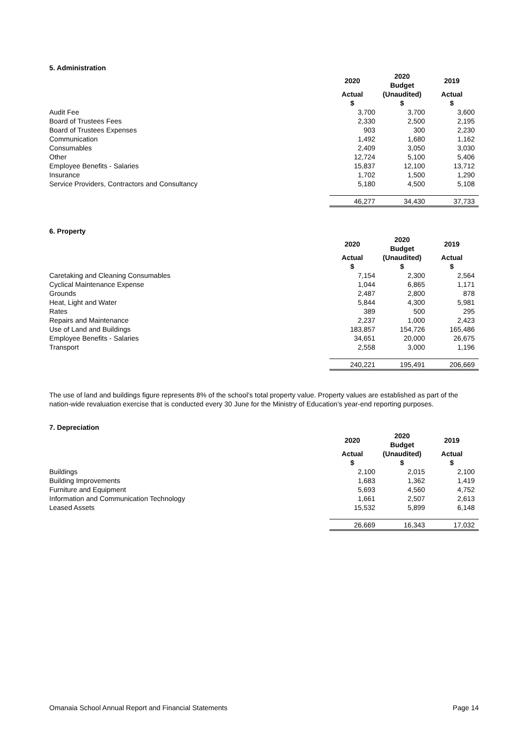5. Administration
| | 2020 | 2020 Budget | 2019 |
| --- | --- | --- | --- |
| | Actual $ | (Unaudited) $ | Actual $ |
| Audit Fee | 3,700 | 3,700 | 3,600 |
| Board of Trustees Fees | 2,330 | 2,500 | 2,195 |
| Board of Trustees Expenses | 903 | 300 | 2,230 |
| Communication | 1,492 | 1,680 | 1,162 |
| Consumables | 2,409 | 3,050 | 3,030 |
| Other | 12,724 | 5,100 | 5,406 |
| Employee Benefits - Salaries | 15,837 | 12,100 | 13,712 |
| Insurance | 1,702 | 1,500 | 1,290 |
| Service Providers, Contractors and Consultancy | 5,180 | 4,500 | 5,108 |
| | 46,277 | 34,430 | 37,733 |
6. Property
| | 2020 | 2020 Budget | 2019 |
| --- | --- | --- | --- |
| | Actual $ | (Unaudited) $ | Actual $ |
| Caretaking and Cleaning Consumables | 7,154 | 2,300 | 2,564 |
| Cyclical Maintenance Expense | 1,044 | 6,865 | 1,171 |
| Grounds | 2,487 | 2,800 | 878 |
| Heat, Light and Water | 5,844 | 4,300 | 5,981 |
| Rates | 389 | 500 | 295 |
| Repairs and Maintenance | 2,237 | 1,000 | 2,423 |
| Use of Land and Buildings | 183,857 | 154,726 | 165,486 |
| Employee Benefits - Salaries | 34,651 | 20,000 | 26,675 |
| Transport | 2,558 | 3,000 | 1,196 |
| | 240,221 | 195,491 | 206,669 |
The use of land and buildings figure represents 8% of the school’s total property value. Property values are established as part of the nation-wide revaluation exercise that is conducted every 30 June for the Ministry of Education’s year-end reporting purposes.
7. Depreciation
| | 2020 | 2020 Budget | 2019 |
| --- | --- | --- | --- |
| | Actual $ | (Unaudited) $ | Actual $ |
| Buildings | 2,100 | 2,015 | 2,100 |
| Building Improvements | 1,683 | 1,362 | 1,419 |
| Furniture and Equipment | 5,693 | 4,560 | 4,752 |
| Information and Communication Technology | 1,661 | 2,507 | 2,613 |
| Leased Assets | 15,532 | 5,899 | 6,148 |
| | 26,669 | 16,343 | 17,032 |
Omanaia School Annual Report and Financial Statements Page 14